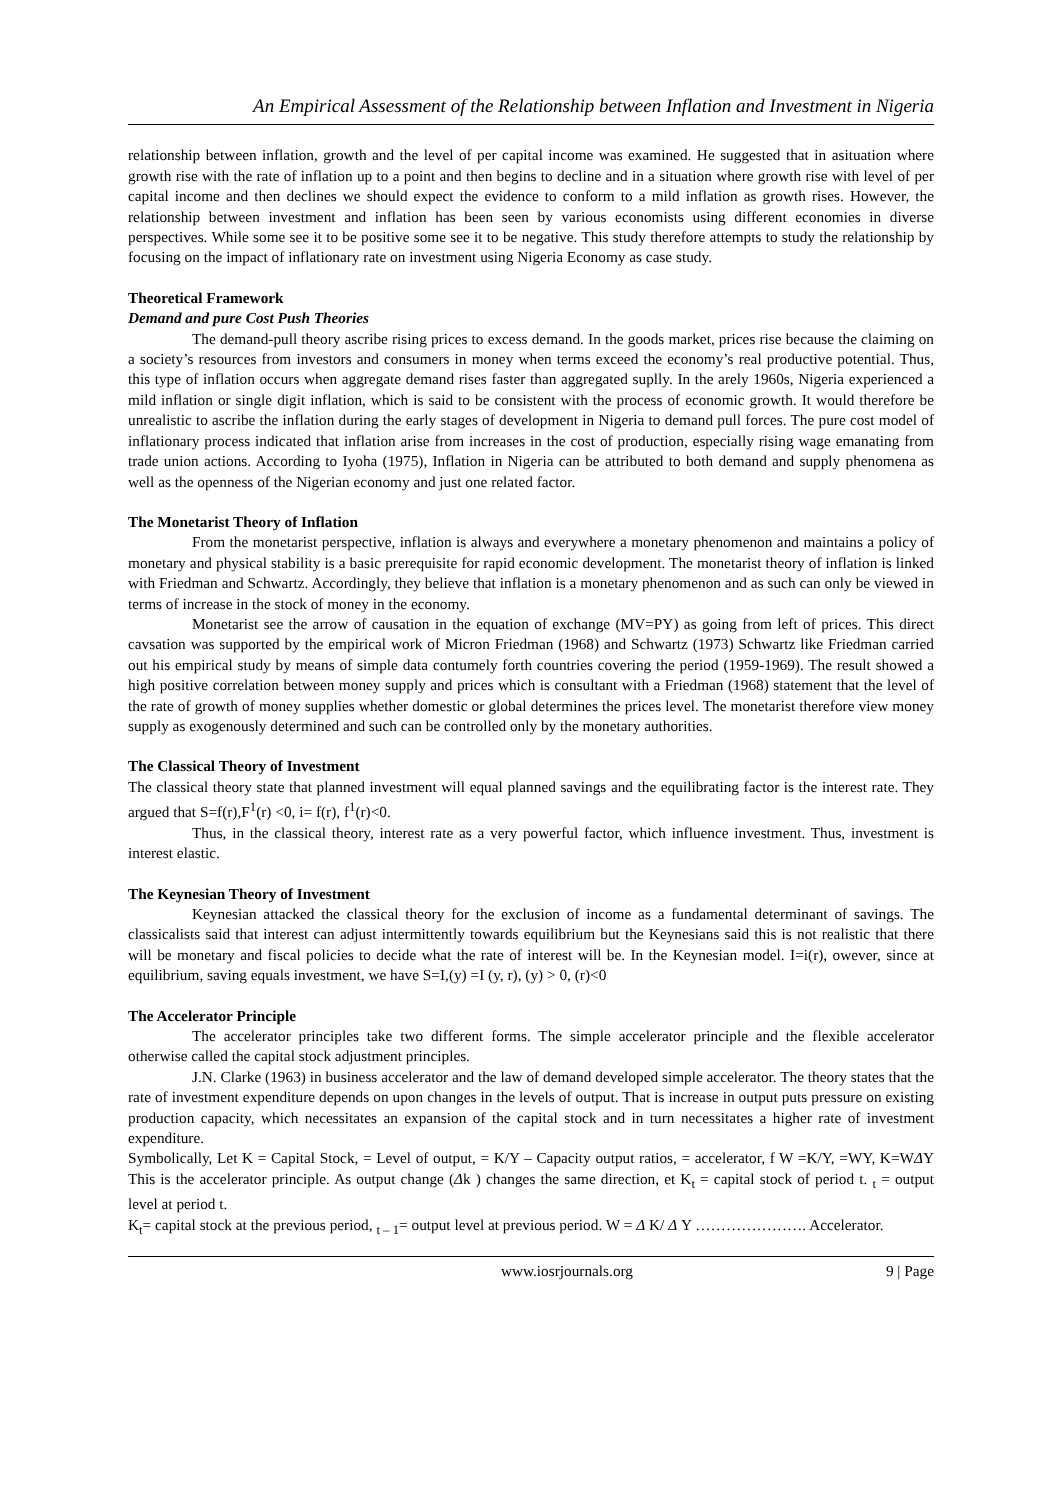An Empirical Assessment of the Relationship between Inflation and Investment in Nigeria
relationship between inflation, growth and the level of per capital income was examined. He suggested that in asituation where growth rise with the rate of inflation up to a point and then begins to decline and in a situation where growth rise with level of per capital income and then declines we should expect the evidence to conform to a mild inflation as growth rises. However, the relationship between investment and inflation has been seen by various economists using different economies in diverse perspectives. While some see it to be positive some see it to be negative. This study therefore attempts to study the relationship by focusing on the impact of inflationary rate on investment using Nigeria Economy as case study.
Theoretical Framework
Demand and pure Cost Push Theories
The demand-pull theory ascribe rising prices to excess demand. In the goods market, prices rise because the claiming on a society’s resources from investors and consumers in money when terms exceed the economy’s real productive potential. Thus, this type of inflation occurs when aggregate demand rises faster than aggregated suplly. In the arely 1960s, Nigeria experienced a mild inflation or single digit inflation, which is said to be consistent with the process of economic growth. It would therefore be unrealistic to ascribe the inflation during the early stages of development in Nigeria to demand pull forces. The pure cost model of inflationary process indicated that inflation arise from increases in the cost of production, especially rising wage emanating from trade union actions. According to Iyoha (1975), Inflation in Nigeria can be attributed to both demand and supply phenomena as well as the openness of the Nigerian economy and just one related factor.
The Monetarist Theory of Inflation
From the monetarist perspective, inflation is always and everywhere a monetary phenomenon and maintains a policy of monetary and physical stability is a basic prerequisite for rapid economic development. The monetarist theory of inflation is linked with Friedman and Schwartz. Accordingly, they believe that inflation is a monetary phenomenon and as such can only be viewed in terms of increase in the stock of money in the economy.
Monetarist see the arrow of causation in the equation of exchange (MV=PY) as going from left of prices. This direct cavsation was supported by the empirical work of Micron Friedman (1968) and Schwartz (1973) Schwartz like Friedman carried out his empirical study by means of simple data contumely forth countries covering the period (1959-1969). The result showed a high positive correlation between money supply and prices which is consultant with a Friedman (1968) statement that the level of the rate of growth of money supplies whether domestic or global determines the prices level. The monetarist therefore view money supply as exogenously determined and such can be controlled only by the monetary authorities.
The Classical Theory of Investment
The classical theory state that planned investment will equal planned savings and the equilibrating factor is the interest rate. They argued that S=f(r),F<sup>1</sup>(r) <0, i= f(r), f<sup>1</sup>(r)<0.
Thus, in the classical theory, interest rate as a very powerful factor, which influence investment. Thus, investment is interest elastic.
The Keynesian Theory of Investment
Keynesian attacked the classical theory for the exclusion of income as a fundamental determinant of savings. The classicalists said that interest can adjust intermittently towards equilibrium but the Keynesians said this is not realistic that there will be monetary and fiscal policies to decide what the rate of interest will be. In the Keynesian model. I=i(r), owever, since at equilibrium, saving equals investment, we have S=I,(y) =I (y, r), (y) > 0, (r)<0
The Accelerator Principle
The accelerator principles take two different forms. The simple accelerator principle and the flexible accelerator otherwise called the capital stock adjustment principles.
J.N. Clarke (1963) in business accelerator and the law of demand developed simple accelerator. The theory states that the rate of investment expenditure depends on upon changes in the levels of output. That is increase in output puts pressure on existing production capacity, which necessitates an expansion of the capital stock and in turn necessitates a higher rate of investment expenditure.
Symbolically, Let K = Capital Stock, = Level of output, = K/Y – Capacity output ratios, = accelerator, f W =K/Y, =WY, K=WΔY This is the accelerator principle. As output change (Δk ) changes the same direction, et K<sub>t</sub> = capital stock of period t. <sub>t</sub> = output level at period t.
K<sub>t</sub>= capital stock at the previous period, <sub>t – 1</sub>= output level at previous period. W = Δ K/ Δ Y …………………. Accelerator.
www.iosrjournals.org 9 | Page